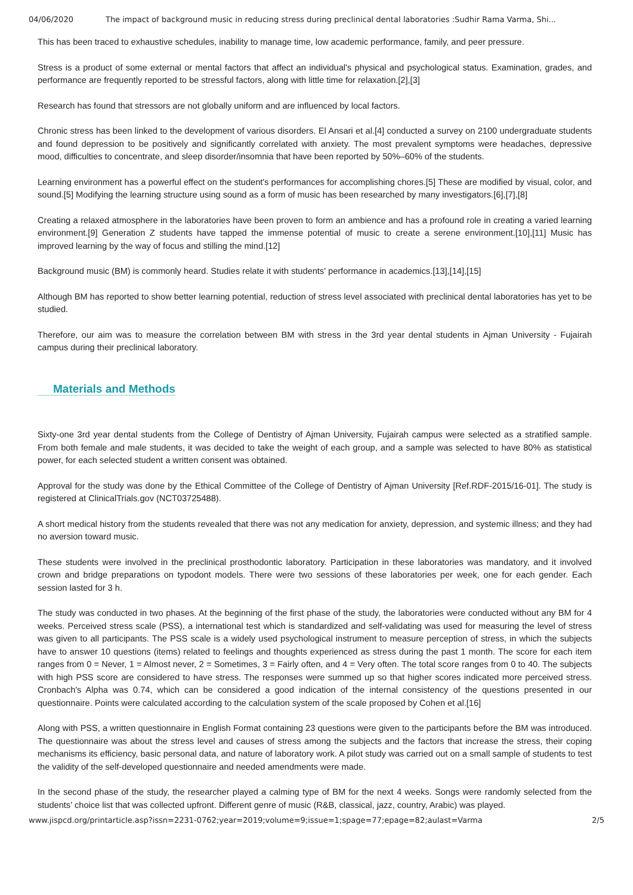04/06/2020 The impact of background music in reducing stress during preclinical dental laboratories :Sudhir Rama Varma, Shi...
This has been traced to exhaustive schedules, inability to manage time, low academic performance, family, and peer pressure.
Stress is a product of some external or mental factors that affect an individual's physical and psychological status. Examination, grades, and performance are frequently reported to be stressful factors, along with little time for relaxation.[2],[3]
Research has found that stressors are not globally uniform and are influenced by local factors.
Chronic stress has been linked to the development of various disorders. El Ansari et al.[4] conducted a survey on 2100 undergraduate students and found depression to be positively and significantly correlated with anxiety. The most prevalent symptoms were headaches, depressive mood, difficulties to concentrate, and sleep disorder/insomnia that have been reported by 50%–60% of the students.
Learning environment has a powerful effect on the student's performances for accomplishing chores.[5] These are modified by visual, color, and sound.[5] Modifying the learning structure using sound as a form of music has been researched by many investigators.[6],[7],[8]
Creating a relaxed atmosphere in the laboratories have been proven to form an ambience and has a profound role in creating a varied learning environment.[9] Generation Z students have tapped the immense potential of music to create a serene environment.[10],[11] Music has improved learning by the way of focus and stilling the mind.[12]
Background music (BM) is commonly heard. Studies relate it with students' performance in academics.[13],[14],[15]
Although BM has reported to show better learning potential, reduction of stress level associated with preclinical dental laboratories has yet to be studied.
Therefore, our aim was to measure the correlation between BM with stress in the 3rd year dental students in Ajman University - Fujairah campus during their preclinical laboratory.
Materials and Methods
Sixty-one 3rd year dental students from the College of Dentistry of Ajman University, Fujairah campus were selected as a stratified sample. From both female and male students, it was decided to take the weight of each group, and a sample was selected to have 80% as statistical power, for each selected student a written consent was obtained.
Approval for the study was done by the Ethical Committee of the College of Dentistry of Ajman University [Ref.RDF-2015/16-01]. The study is registered at ClinicalTrials.gov (NCT03725488).
A short medical history from the students revealed that there was not any medication for anxiety, depression, and systemic illness; and they had no aversion toward music.
These students were involved in the preclinical prosthodontic laboratory. Participation in these laboratories was mandatory, and it involved crown and bridge preparations on typodont models. There were two sessions of these laboratories per week, one for each gender. Each session lasted for 3 h.
The study was conducted in two phases. At the beginning of the first phase of the study, the laboratories were conducted without any BM for 4 weeks. Perceived stress scale (PSS), a international test which is standardized and self-validating was used for measuring the level of stress was given to all participants. The PSS scale is a widely used psychological instrument to measure perception of stress, in which the subjects have to answer 10 questions (items) related to feelings and thoughts experienced as stress during the past 1 month. The score for each item ranges from 0 = Never, 1 = Almost never, 2 = Sometimes, 3 = Fairly often, and 4 = Very often. The total score ranges from 0 to 40. The subjects with high PSS score are considered to have stress. The responses were summed up so that higher scores indicated more perceived stress. Cronbach's Alpha was 0.74, which can be considered a good indication of the internal consistency of the questions presented in our questionnaire. Points were calculated according to the calculation system of the scale proposed by Cohen et al.[16]
Along with PSS, a written questionnaire in English Format containing 23 questions were given to the participants before the BM was introduced. The questionnaire was about the stress level and causes of stress among the subjects and the factors that increase the stress, their coping mechanisms its efficiency, basic personal data, and nature of laboratory work. A pilot study was carried out on a small sample of students to test the validity of the self-developed questionnaire and needed amendments were made.
In the second phase of the study, the researcher played a calming type of BM for the next 4 weeks. Songs were randomly selected from the students' choice list that was collected upfront. Different genre of music (R&B, classical, jazz, country, Arabic) was played.
www.jispcd.org/printarticle.asp?issn=2231-0762;year=2019;volume=9;issue=1;spage=77;epage=82;aulast=Varma 2/5